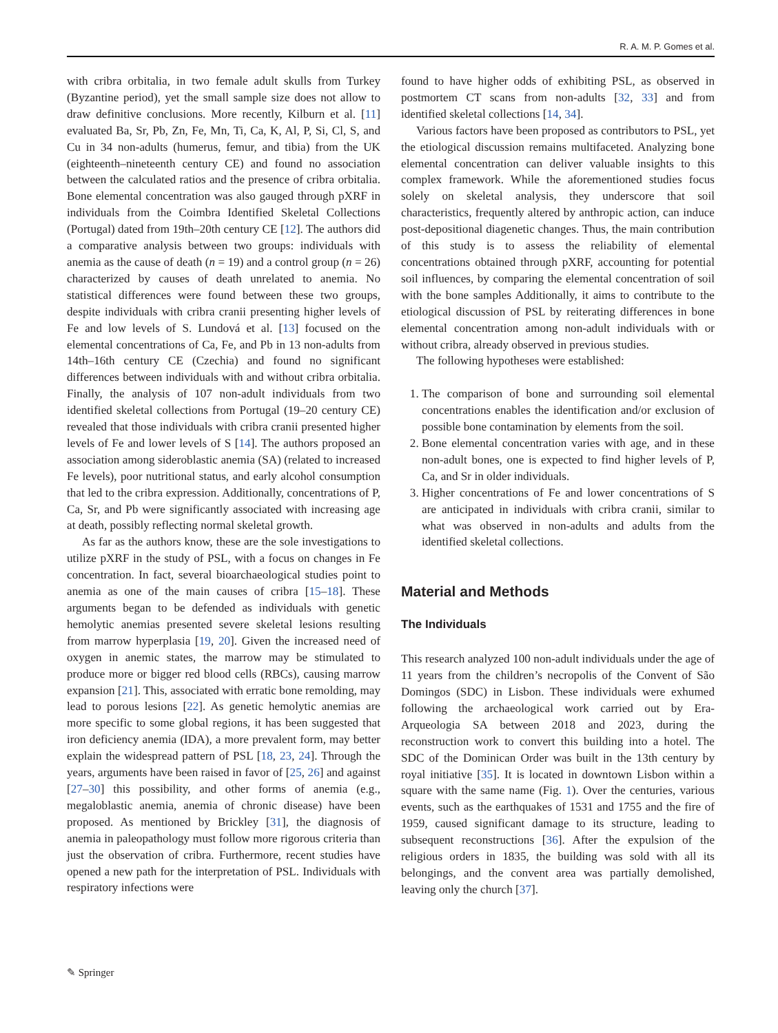R. A. M. P. Gomes et al.
with cribra orbitalia, in two female adult skulls from Turkey (Byzantine period), yet the small sample size does not allow to draw definitive conclusions. More recently, Kilburn et al. [11] evaluated Ba, Sr, Pb, Zn, Fe, Mn, Ti, Ca, K, Al, P, Si, Cl, S, and Cu in 34 non-adults (humerus, femur, and tibia) from the UK (eighteenth–nineteenth century CE) and found no association between the calculated ratios and the presence of cribra orbitalia. Bone elemental concentration was also gauged through pXRF in individuals from the Coimbra Identified Skeletal Collections (Portugal) dated from 19th–20th century CE [12]. The authors did a comparative analysis between two groups: individuals with anemia as the cause of death (n = 19) and a control group (n = 26) characterized by causes of death unrelated to anemia. No statistical differences were found between these two groups, despite individuals with cribra cranii presenting higher levels of Fe and low levels of S. Lundová et al. [13] focused on the elemental concentrations of Ca, Fe, and Pb in 13 non-adults from 14th–16th century CE (Czechia) and found no significant differences between individuals with and without cribra orbitalia. Finally, the analysis of 107 non-adult individuals from two identified skeletal collections from Portugal (19–20 century CE) revealed that those individuals with cribra cranii presented higher levels of Fe and lower levels of S [14]. The authors proposed an association among sideroblastic anemia (SA) (related to increased Fe levels), poor nutritional status, and early alcohol consumption that led to the cribra expression. Additionally, concentrations of P, Ca, Sr, and Pb were significantly associated with increasing age at death, possibly reflecting normal skeletal growth.
As far as the authors know, these are the sole investigations to utilize pXRF in the study of PSL, with a focus on changes in Fe concentration. In fact, several bioarchaeological studies point to anemia as one of the main causes of cribra [15–18]. These arguments began to be defended as individuals with genetic hemolytic anemias presented severe skeletal lesions resulting from marrow hyperplasia [19, 20]. Given the increased need of oxygen in anemic states, the marrow may be stimulated to produce more or bigger red blood cells (RBCs), causing marrow expansion [21]. This, associated with erratic bone remolding, may lead to porous lesions [22]. As genetic hemolytic anemias are more specific to some global regions, it has been suggested that iron deficiency anemia (IDA), a more prevalent form, may better explain the widespread pattern of PSL [18, 23, 24]. Through the years, arguments have been raised in favor of [25, 26] and against [27–30] this possibility, and other forms of anemia (e.g., megaloblastic anemia, anemia of chronic disease) have been proposed. As mentioned by Brickley [31], the diagnosis of anemia in paleopathology must follow more rigorous criteria than just the observation of cribra. Furthermore, recent studies have opened a new path for the interpretation of PSL. Individuals with respiratory infections were
found to have higher odds of exhibiting PSL, as observed in postmortem CT scans from non-adults [32, 33] and from identified skeletal collections [14, 34].
Various factors have been proposed as contributors to PSL, yet the etiological discussion remains multifaceted. Analyzing bone elemental concentration can deliver valuable insights to this complex framework. While the aforementioned studies focus solely on skeletal analysis, they underscore that soil characteristics, frequently altered by anthropic action, can induce post-depositional diagenetic changes. Thus, the main contribution of this study is to assess the reliability of elemental concentrations obtained through pXRF, accounting for potential soil influences, by comparing the elemental concentration of soil with the bone samples Additionally, it aims to contribute to the etiological discussion of PSL by reiterating differences in bone elemental concentration among non-adult individuals with or without cribra, already observed in previous studies.
The following hypotheses were established:
1. The comparison of bone and surrounding soil elemental concentrations enables the identification and/or exclusion of possible bone contamination by elements from the soil.
2. Bone elemental concentration varies with age, and in these non-adult bones, one is expected to find higher levels of P, Ca, and Sr in older individuals.
3. Higher concentrations of Fe and lower concentrations of S are anticipated in individuals with cribra cranii, similar to what was observed in non-adults and adults from the identified skeletal collections.
Material and Methods
The Individuals
This research analyzed 100 non-adult individuals under the age of 11 years from the children’s necropolis of the Convent of São Domingos (SDC) in Lisbon. These individuals were exhumed following the archaeological work carried out by Era-Arqueologia SA between 2018 and 2023, during the reconstruction work to convert this building into a hotel. The SDC of the Dominican Order was built in the 13th century by royal initiative [35]. It is located in downtown Lisbon within a square with the same name (Fig. 1). Over the centuries, various events, such as the earthquakes of 1531 and 1755 and the fire of 1959, caused significant damage to its structure, leading to subsequent reconstructions [36]. After the expulsion of the religious orders in 1835, the building was sold with all its belongings, and the convent area was partially demolished, leaving only the church [37].
✎ Springer